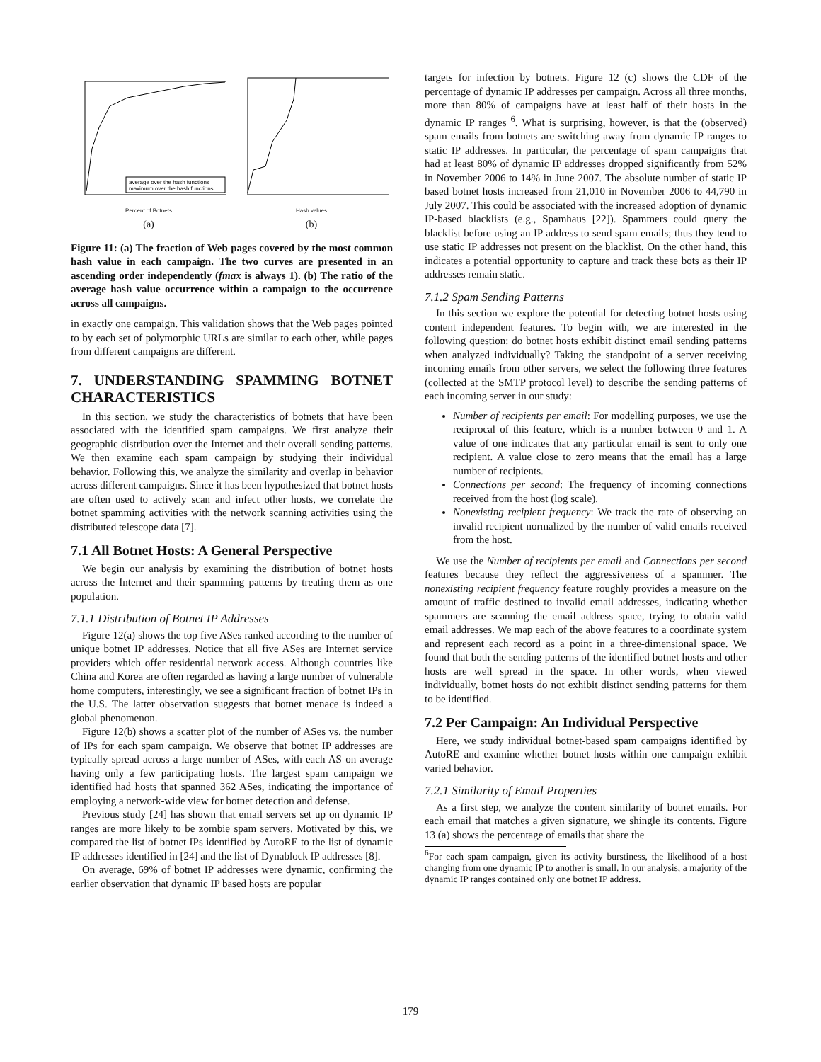average over the hash functions
maximum over the hash functions
Percent of Botnets
(a)
Hash values
(b)
Figure 11: (a) The fraction of Web pages covered by the most common hash value in each campaign. The two curves are presented in an ascending order independently (fmax is always 1). (b) The ratio of the average hash value occurrence within a campaign to the occurrence across all campaigns.
in exactly one campaign. This validation shows that the Web pages pointed to by each set of polymorphic URLs are similar to each other, while pages from different campaigns are different.
7. UNDERSTANDING SPAMMING BOTNET CHARACTERISTICS
In this section, we study the characteristics of botnets that have been associated with the identified spam campaigns. We first analyze their geographic distribution over the Internet and their overall sending patterns. We then examine each spam campaign by studying their individual behavior. Following this, we analyze the similarity and overlap in behavior across different campaigns. Since it has been hypothesized that botnet hosts are often used to actively scan and infect other hosts, we correlate the botnet spamming activities with the network scanning activities using the distributed telescope data [7].
7.1 All Botnet Hosts: A General Perspective
We begin our analysis by examining the distribution of botnet hosts across the Internet and their spamming patterns by treating them as one population.
7.1.1 Distribution of Botnet IP Addresses
Figure 12(a) shows the top five ASes ranked according to the number of unique botnet IP addresses. Notice that all five ASes are Internet service providers which offer residential network access. Although countries like China and Korea are often regarded as having a large number of vulnerable home computers, interestingly, we see a significant fraction of botnet IPs in the U.S. The latter observation suggests that botnet menace is indeed a global phenomenon.
Figure 12(b) shows a scatter plot of the number of ASes vs. the number of IPs for each spam campaign. We observe that botnet IP addresses are typically spread across a large number of ASes, with each AS on average having only a few participating hosts. The largest spam campaign we identified had hosts that spanned 362 ASes, indicating the importance of employing a network-wide view for botnet detection and defense.
Previous study [24] has shown that email servers set up on dynamic IP ranges are more likely to be zombie spam servers. Motivated by this, we compared the list of botnet IPs identified by AutoRE to the list of dynamic IP addresses identified in [24] and the list of Dynablock IP addresses [8].
On average, 69% of botnet IP addresses were dynamic, confirming the earlier observation that dynamic IP based hosts are popular
targets for infection by botnets. Figure 12 (c) shows the CDF of the percentage of dynamic IP addresses per campaign. Across all three months, more than 80% of campaigns have at least half of their hosts in the dynamic IP ranges <sup>6</sup>. What is surprising, however, is that the (observed) spam emails from botnets are switching away from dynamic IP ranges to static IP addresses. In particular, the percentage of spam campaigns that had at least 80% of dynamic IP addresses dropped significantly from 52% in November 2006 to 14% in June 2007. The absolute number of static IP based botnet hosts increased from 21,010 in November 2006 to 44,790 in July 2007. This could be associated with the increased adoption of dynamic IP-based blacklists (e.g., Spamhaus [22]). Spammers could query the blacklist before using an IP address to send spam emails; thus they tend to use static IP addresses not present on the blacklist. On the other hand, this indicates a potential opportunity to capture and track these bots as their IP addresses remain static.
7.1.2 Spam Sending Patterns
In this section we explore the potential for detecting botnet hosts using content independent features. To begin with, we are interested in the following question: do botnet hosts exhibit distinct email sending patterns when analyzed individually? Taking the standpoint of a server receiving incoming emails from other servers, we select the following three features (collected at the SMTP protocol level) to describe the sending patterns of each incoming server in our study:
Number of recipients per email: For modelling purposes, we use the reciprocal of this feature, which is a number between 0 and 1. A value of one indicates that any particular email is sent to only one recipient. A value close to zero means that the email has a large number of recipients.
Connections per second: The frequency of incoming connections received from the host (log scale).
Nonexisting recipient frequency: We track the rate of observing an invalid recipient normalized by the number of valid emails received from the host.
We use the Number of recipients per email and Connections per second features because they reflect the aggressiveness of a spammer. The nonexisting recipient frequency feature roughly provides a measure on the amount of traffic destined to invalid email addresses, indicating whether spammers are scanning the email address space, trying to obtain valid email addresses. We map each of the above features to a coordinate system and represent each record as a point in a three-dimensional space. We found that both the sending patterns of the identified botnet hosts and other hosts are well spread in the space. In other words, when viewed individually, botnet hosts do not exhibit distinct sending patterns for them to be identified.
7.2 Per Campaign: An Individual Perspective
Here, we study individual botnet-based spam campaigns identified by AutoRE and examine whether botnet hosts within one campaign exhibit varied behavior.
7.2.1 Similarity of Email Properties
As a first step, we analyze the content similarity of botnet emails. For each email that matches a given signature, we shingle its contents. Figure 13 (a) shows the percentage of emails that share the
<sup>6</sup> For each spam campaign, given its activity burstiness, the likelihood of a host changing from one dynamic IP to another is small. In our analysis, a majority of the dynamic IP ranges contained only one botnet IP address.
179